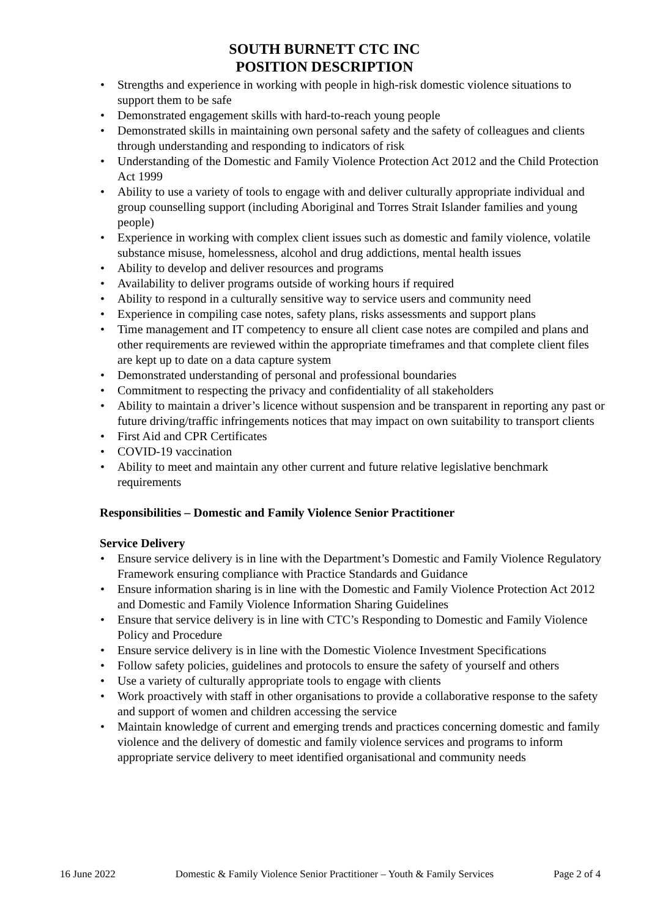SOUTH BURNETT CTC INC
POSITION DESCRIPTION
• Strengths and experience in working with people in high-risk domestic violence situations to support them to be safe
• Demonstrated engagement skills with hard-to-reach young people
• Demonstrated skills in maintaining own personal safety and the safety of colleagues and clients through understanding and responding to indicators of risk
• Understanding of the Domestic and Family Violence Protection Act 2012 and the Child Protection Act 1999
• Ability to use a variety of tools to engage with and deliver culturally appropriate individual and group counselling support (including Aboriginal and Torres Strait Islander families and young people)
• Experience in working with complex client issues such as domestic and family violence, volatile substance misuse, homelessness, alcohol and drug addictions, mental health issues
• Ability to develop and deliver resources and programs
• Availability to deliver programs outside of working hours if required
• Ability to respond in a culturally sensitive way to service users and community need
• Experience in compiling case notes, safety plans, risks assessments and support plans
• Time management and IT competency to ensure all client case notes are compiled and plans and other requirements are reviewed within the appropriate timeframes and that complete client files are kept up to date on a data capture system
• Demonstrated understanding of personal and professional boundaries
• Commitment to respecting the privacy and confidentiality of all stakeholders
• Ability to maintain a driver’s licence without suspension and be transparent in reporting any past or future driving/traffic infringements notices that may impact on own suitability to transport clients
• First Aid and CPR Certificates
• COVID-19 vaccination
• Ability to meet and maintain any other current and future relative legislative benchmark requirements
Responsibilities – Domestic and Family Violence Senior Practitioner
Service Delivery
• Ensure service delivery is in line with the Department’s Domestic and Family Violence Regulatory Framework ensuring compliance with Practice Standards and Guidance
• Ensure information sharing is in line with the Domestic and Family Violence Protection Act 2012 and Domestic and Family Violence Information Sharing Guidelines
• Ensure that service delivery is in line with CTC’s Responding to Domestic and Family Violence Policy and Procedure
• Ensure service delivery is in line with the Domestic Violence Investment Specifications
• Follow safety policies, guidelines and protocols to ensure the safety of yourself and others
• Use a variety of culturally appropriate tools to engage with clients
• Work proactively with staff in other organisations to provide a collaborative response to the safety and support of women and children accessing the service
• Maintain knowledge of current and emerging trends and practices concerning domestic and family violence and the delivery of domestic and family violence services and programs to inform appropriate service delivery to meet identified organisational and community needs
16 June 2022 Domestic & Family Violence Senior Practitioner – Youth & Family Services Page 2 of 4